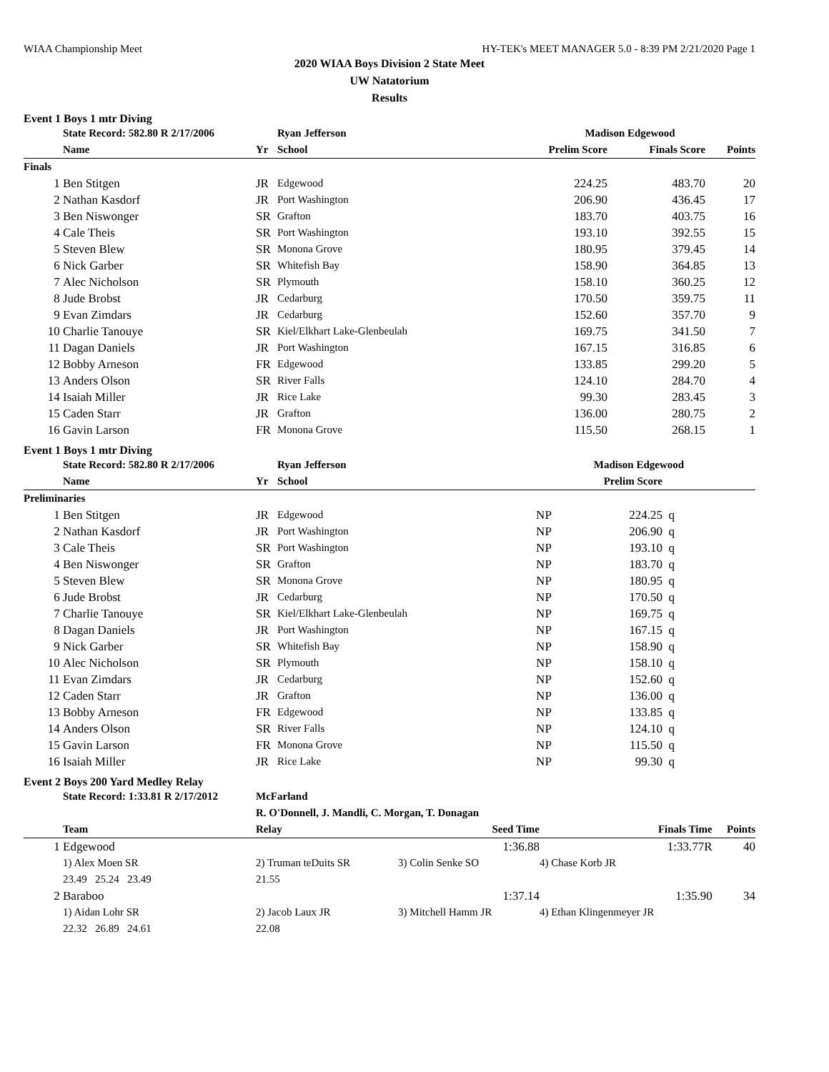WIAA Championship Meet HY-TEK's MEET MANAGER 5.0 - 8:39 PM 2/21/2020 Page 1
2020 WIAA Boys Division 2 State Meet
UW Natatorium
Results
Event 1 Boys 1 mtr Diving
| | State Record: 582.80 R 2/17/2006 | | Ryan Jefferson | Madison Edgewood | | |
| --- | --- | --- | --- | --- | --- | --- |
| | Name | Yr | School | Prelim Score | Finals Score | Points |
| Finals | | | | | | |
| 1 | Ben Stitgen | JR | Edgewood | 224.25 | 483.70 | 20 |
| 2 | Nathan Kasdorf | JR | Port Washington | 206.90 | 436.45 | 17 |
| 3 | Ben Niswonger | SR | Grafton | 183.70 | 403.75 | 16 |
| 4 | Cale Theis | SR | Port Washington | 193.10 | 392.55 | 15 |
| 5 | Steven Blew | SR | Monona Grove | 180.95 | 379.45 | 14 |
| 6 | Nick Garber | SR | Whitefish Bay | 158.90 | 364.85 | 13 |
| 7 | Alec Nicholson | SR | Plymouth | 158.10 | 360.25 | 12 |
| 8 | Jude Brobst | JR | Cedarburg | 170.50 | 359.75 | 11 |
| 9 | Evan Zimdars | JR | Cedarburg | 152.60 | 357.70 | 9 |
| 10 | Charlie Tanouye | SR | Kiel/Elkhart Lake-Glenbeulah | 169.75 | 341.50 | 7 |
| 11 | Dagan Daniels | JR | Port Washington | 167.15 | 316.85 | 6 |
| 12 | Bobby Arneson | FR | Edgewood | 133.85 | 299.20 | 5 |
| 13 | Anders Olson | SR | River Falls | 124.10 | 284.70 | 4 |
| 14 | Isaiah Miller | JR | Rice Lake | 99.30 | 283.45 | 3 |
| 15 | Caden Starr | JR | Grafton | 136.00 | 280.75 | 2 |
| 16 | Gavin Larson | FR | Monona Grove | 115.50 | 268.15 | 1 |
Event 1 Boys 1 mtr Diving
| | State Record: 582.80 R 2/17/2006 | | Ryan Jefferson | Madison Edgewood | | |
| --- | --- | --- | --- | --- | --- | --- |
| | Name | Yr | School | | Prelim Score | |
| Preliminaries | | | | | | |
| 1 | Ben Stitgen | JR | Edgewood | NP | 224.25 | q |
| 2 | Nathan Kasdorf | JR | Port Washington | NP | 206.90 | q |
| 3 | Cale Theis | SR | Port Washington | NP | 193.10 | q |
| 4 | Ben Niswonger | SR | Grafton | NP | 183.70 | q |
| 5 | Steven Blew | SR | Monona Grove | NP | 180.95 | q |
| 6 | Jude Brobst | JR | Cedarburg | NP | 170.50 | q |
| 7 | Charlie Tanouye | SR | Kiel/Elkhart Lake-Glenbeulah | NP | 169.75 | q |
| 8 | Dagan Daniels | JR | Port Washington | NP | 167.15 | q |
| 9 | Nick Garber | SR | Whitefish Bay | NP | 158.90 | q |
| 10 | Alec Nicholson | SR | Plymouth | NP | 158.10 | q |
| 11 | Evan Zimdars | JR | Cedarburg | NP | 152.60 | q |
| 12 | Caden Starr | JR | Grafton | NP | 136.00 | q |
| 13 | Bobby Arneson | FR | Edgewood | NP | 133.85 | q |
| 14 | Anders Olson | SR | River Falls | NP | 124.10 | q |
| 15 | Gavin Larson | FR | Monona Grove | NP | 115.50 | q |
| 16 | Isaiah Miller | JR | Rice Lake | NP | 99.30 | q |
Event 2 Boys 200 Yard Medley Relay
| | State Record: 1:33.81 R 2/17/2012 | McFarland | | | |
| --- | --- | --- | --- | --- | --- |
| | | R. O'Donnell, J. Mandli, C. Morgan, T. Donagan | | | |
| | Team | Relay | Seed Time | Finals Time | Points |
| 1 | Edgewood | | 1:36.88 | 1:33.77R | 40 |
| | 1) Alex Moen SR | 2) Truman teDuits SR | 3) Colin Senke SO | 4) Chase Korb JR | |
| | 23.49 25.24 23.49 | 21.55 | | | |
| 2 | Baraboo | | 1:37.14 | 1:35.90 | 34 |
| | 1) Aidan Lohr SR | 2) Jacob Laux JR | 3) Mitchell Hamm JR | 4) Ethan Klingenmeyer JR | |
| | 22.32 26.89 24.61 | 22.08 | | | |